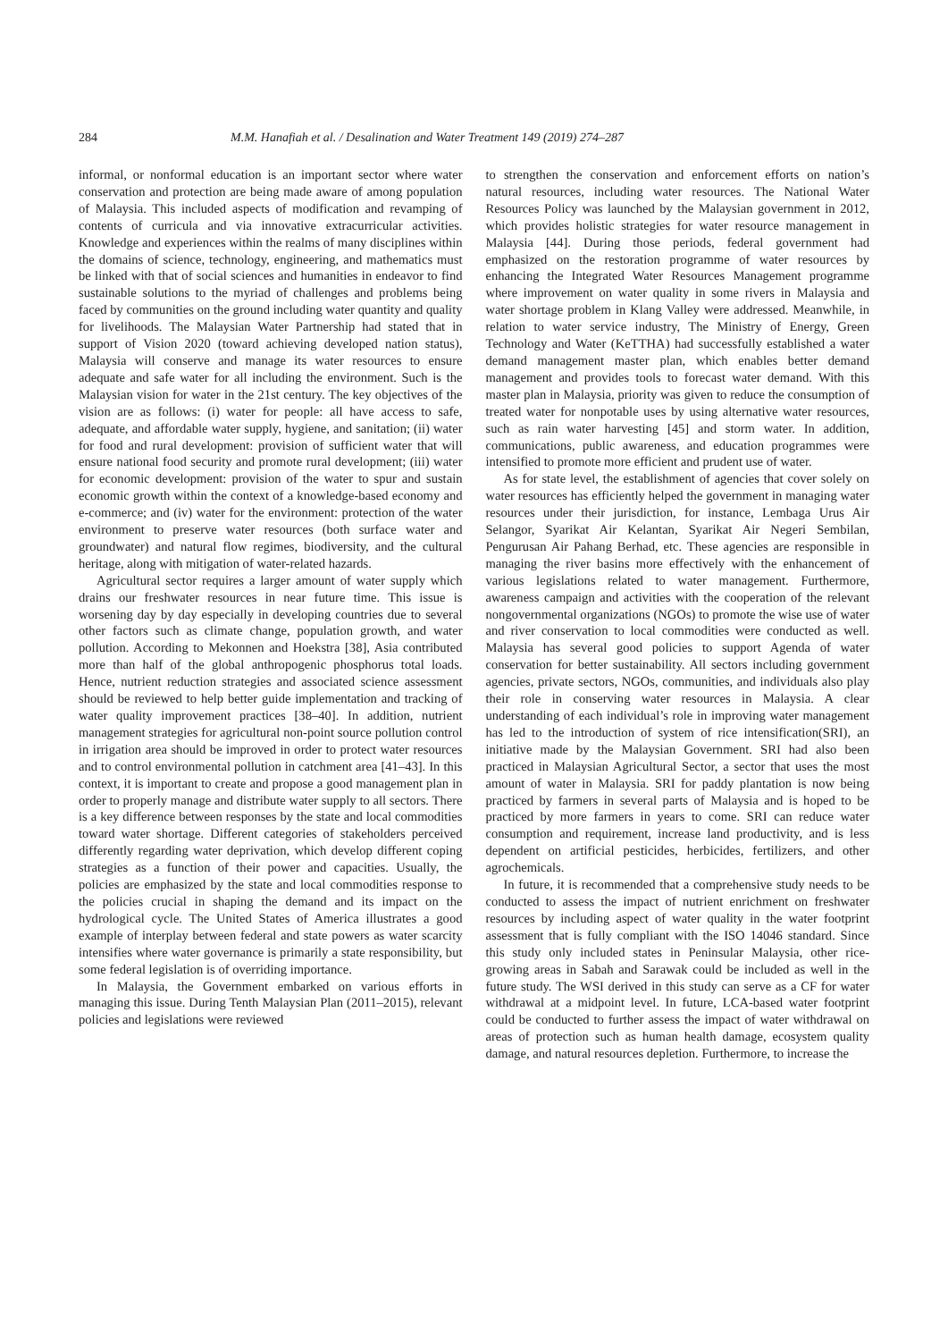284 M.M. Hanafiah et al. / Desalination and Water Treatment 149 (2019) 274–287
informal, or nonformal education is an important sector where water conservation and protection are being made aware of among population of Malaysia. This included aspects of modification and revamping of contents of curricula and via innovative extracurricular activities. Knowledge and experiences within the realms of many disciplines within the domains of science, technology, engineering, and mathematics must be linked with that of social sciences and humanities in endeavor to find sustainable solutions to the myriad of challenges and problems being faced by communities on the ground including water quantity and quality for livelihoods. The Malaysian Water Partnership had stated that in support of Vision 2020 (toward achieving developed nation status), Malaysia will conserve and manage its water resources to ensure adequate and safe water for all including the environment. Such is the Malaysian vision for water in the 21st century. The key objectives of the vision are as follows: (i) water for people: all have access to safe, adequate, and affordable water supply, hygiene, and sanitation; (ii) water for food and rural development: provision of sufficient water that will ensure national food security and promote rural development; (iii) water for economic development: provision of the water to spur and sustain economic growth within the context of a knowledge-based economy and e-commerce; and (iv) water for the environment: protection of the water environment to preserve water resources (both surface water and groundwater) and natural flow regimes, biodiversity, and the cultural heritage, along with mitigation of water-related hazards.
Agricultural sector requires a larger amount of water supply which drains our freshwater resources in near future time. This issue is worsening day by day especially in developing countries due to several other factors such as climate change, population growth, and water pollution. According to Mekonnen and Hoekstra [38], Asia contributed more than half of the global anthropogenic phosphorus total loads. Hence, nutrient reduction strategies and associated science assessment should be reviewed to help better guide implementation and tracking of water quality improvement practices [38–40]. In addition, nutrient management strategies for agricultural non-point source pollution control in irrigation area should be improved in order to protect water resources and to control environmental pollution in catchment area [41–43]. In this context, it is important to create and propose a good management plan in order to properly manage and distribute water supply to all sectors. There is a key difference between responses by the state and local commodities toward water shortage. Different categories of stakeholders perceived differently regarding water deprivation, which develop different coping strategies as a function of their power and capacities. Usually, the policies are emphasized by the state and local commodities response to the policies crucial in shaping the demand and its impact on the hydrological cycle. The United States of America illustrates a good example of interplay between federal and state powers as water scarcity intensifies where water governance is primarily a state responsibility, but some federal legislation is of overriding importance.
In Malaysia, the Government embarked on various efforts in managing this issue. During Tenth Malaysian Plan (2011–2015), relevant policies and legislations were reviewed
to strengthen the conservation and enforcement efforts on nation’s natural resources, including water resources. The National Water Resources Policy was launched by the Malaysian government in 2012, which provides holistic strategies for water resource management in Malaysia [44]. During those periods, federal government had emphasized on the restoration programme of water resources by enhancing the Integrated Water Resources Management programme where improvement on water quality in some rivers in Malaysia and water shortage problem in Klang Valley were addressed. Meanwhile, in relation to water service industry, The Ministry of Energy, Green Technology and Water (KeTTHA) had successfully established a water demand management master plan, which enables better demand management and provides tools to forecast water demand. With this master plan in Malaysia, priority was given to reduce the consumption of treated water for nonpotable uses by using alternative water resources, such as rain water harvesting [45] and storm water. In addition, communications, public awareness, and education programmes were intensified to promote more efficient and prudent use of water.
As for state level, the establishment of agencies that cover solely on water resources has efficiently helped the government in managing water resources under their jurisdiction, for instance, Lembaga Urus Air Selangor, Syarikat Air Kelantan, Syarikat Air Negeri Sembilan, Pengurusan Air Pahang Berhad, etc. These agencies are responsible in managing the river basins more effectively with the enhancement of various legislations related to water management. Furthermore, awareness campaign and activities with the cooperation of the relevant nongovernmental organizations (NGOs) to promote the wise use of water and river conservation to local commodities were conducted as well. Malaysia has several good policies to support Agenda of water conservation for better sustainability. All sectors including government agencies, private sectors, NGOs, communities, and individuals also play their role in conserving water resources in Malaysia. A clear understanding of each individual’s role in improving water management has led to the introduction of system of rice intensification(SRI), an initiative made by the Malaysian Government. SRI had also been practiced in Malaysian Agricultural Sector, a sector that uses the most amount of water in Malaysia. SRI for paddy plantation is now being practiced by farmers in several parts of Malaysia and is hoped to be practiced by more farmers in years to come. SRI can reduce water consumption and requirement, increase land productivity, and is less dependent on artificial pesticides, herbicides, fertilizers, and other agrochemicals.
In future, it is recommended that a comprehensive study needs to be conducted to assess the impact of nutrient enrichment on freshwater resources by including aspect of water quality in the water footprint assessment that is fully compliant with the ISO 14046 standard. Since this study only included states in Peninsular Malaysia, other rice-growing areas in Sabah and Sarawak could be included as well in the future study. The WSI derived in this study can serve as a CF for water withdrawal at a midpoint level. In future, LCA-based water footprint could be conducted to further assess the impact of water withdrawal on areas of protection such as human health damage, ecosystem quality damage, and natural resources depletion. Furthermore, to increase the